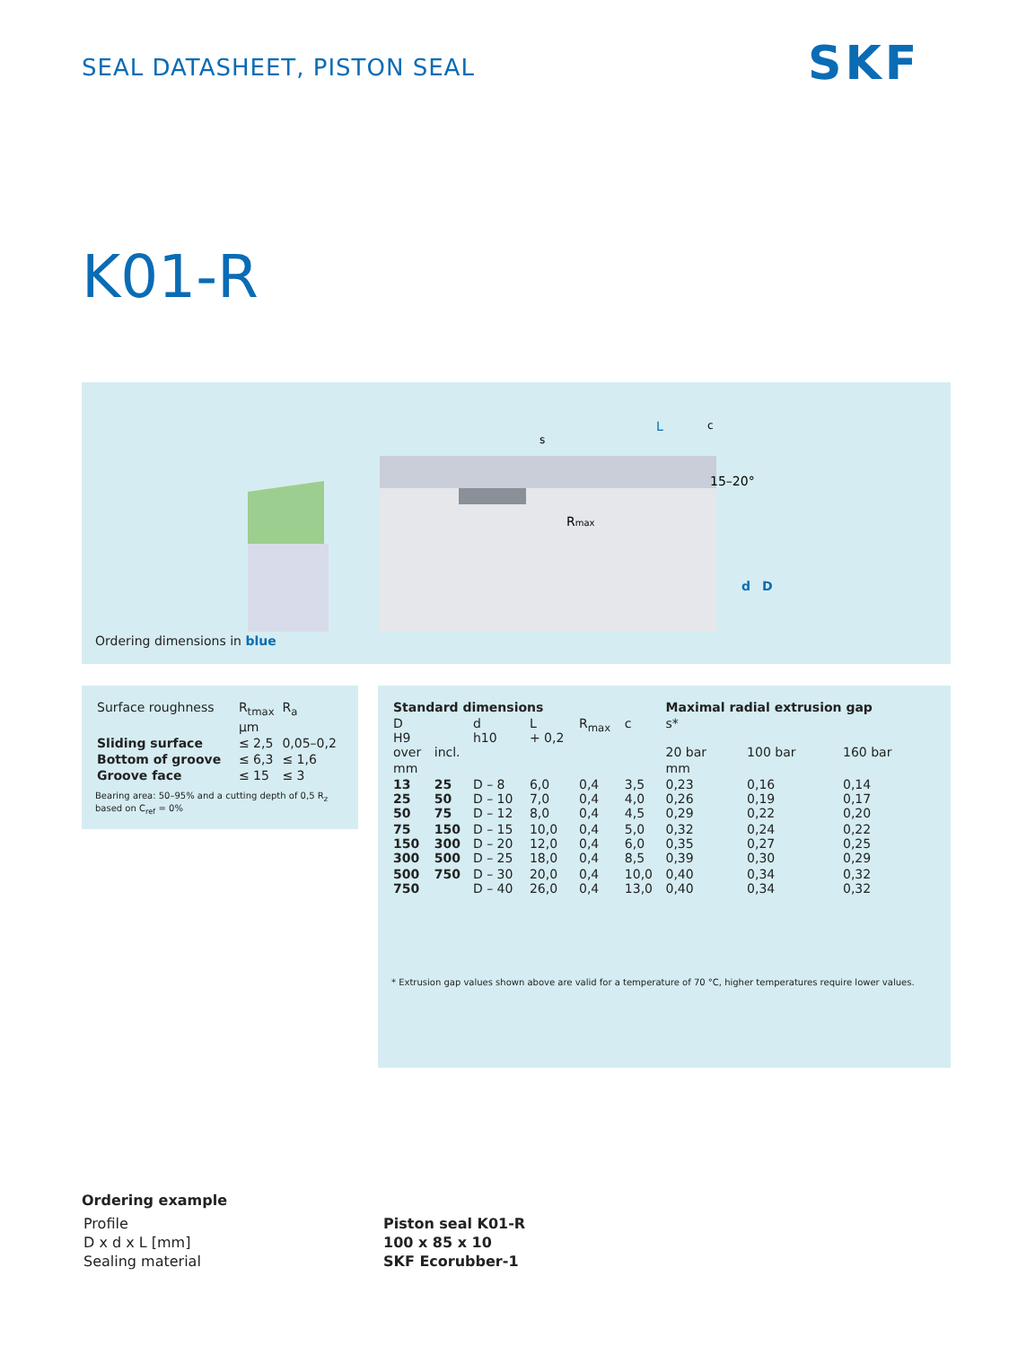SEAL DATASHEET, PISTON SEAL SKF
K01-R
15–20°
Rmax
L
s
c
d
D
Ordering dimensions in blue
| Surface roughness | R<sub>tmax</sub> | R<sub>a</sub> |
| | µm | |
| Sliding surface | ≤ 2,5 | 0,05–0,2 |
| Bottom of groove | ≤ 6,3 | ≤ 1,6 |
| Groove face | ≤ 15 | ≤ 3 |
Bearing area: 50–95% and a cutting depth of 0,5 R<sub>z</sub> based on C<sub>ref</sub> = 0%
| Standard dimensions | | | | | | Maximal radial extrusion gap | | |
| --- | --- | --- | --- | --- | --- | --- | --- | --- |
| D H9 over | incl. | d h10 | L + 0,2 | R<sub>max</sub> | c | s* 20 bar | 100 bar | 160 bar |
| mm | | | | | | mm | | |
| 13 25 50 | 25 50 75 | D – 8 D – 10 D – 12 | 6,0 7,0 8,0 | 0,4 0,4 0,4 | 3,5 4,0 4,5 | 0,23 0,26 0,29 | 0,16 0,19 0,22 | 0,14 0,17 0,20 |
| 75 150 300 | 150 300 500 | D – 15 D – 20 D – 25 | 10,0 12,0 18,0 | 0,4 0,4 0,4 | 5,0 6,0 8,5 | 0,32 0,35 0,39 | 0,24 0,27 0,30 | 0,22 0,25 0,29 |
| 500 750 | 750 | D – 30 D – 40 | 20,0 26,0 | 0,4 0,4 | 10,0 13,0 | 0,40 0,40 | 0,34 0,34 | 0,32 0,32 |
* Extrusion gap values shown above are valid for a temperature of 70 °C, higher temperatures require lower values.
Ordering example
| Profile | Piston seal K01-R |
| D x d x L [mm] | 100 x 85 x 10 |
| Sealing material | SKF Ecorubber-1 |